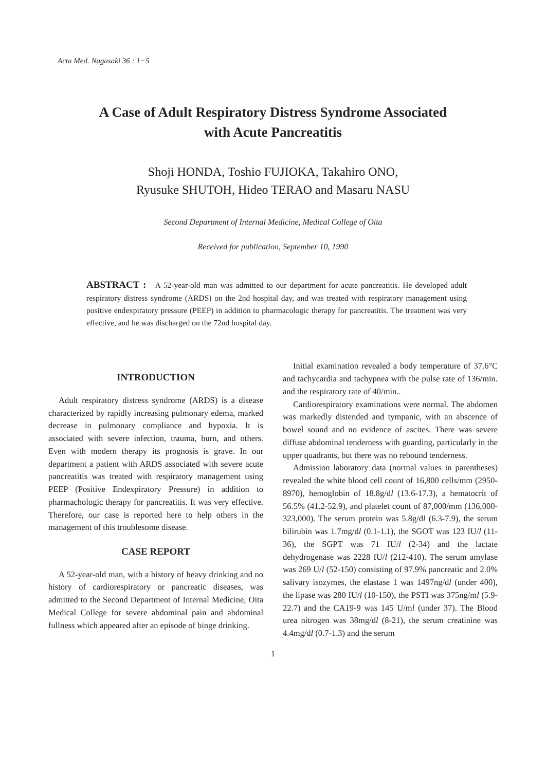Acta Med. Nagasaki 36 : 1−5
A Case of Adult Respiratory Distress Syndrome Associated
with Acute Pancreatitis
Shoji HONDA, Toshio FUJIOKA, Takahiro ONO,
Ryusuke SHUTOH, Hideo TERAO and Masaru NASU
Second Department of Internal Medicine, Medical College of Oita
Received for publication, September 10, 1990
ABSTRACT : A 52-year-old man was admitted to our department for acute pancreatitis. He developed adult respiratory distress syndrome (ARDS) on the 2nd hospital day, and was treated with respiratory management using positive endexpiratory pressure (PEEP) in addition to pharmacologic therapy for pancreatitis. The treatment was very effective, and he was discharged on the 72nd hospital day.
INTRODUCTION
Adult respiratory distress syndrome (ARDS) is a disease characterized by rapidly increasing pulmonary edema, marked decrease in pulmonary compliance and hypoxia. It is associated with severe infection, trauma, burn, and others. Even with modern therapy its prognosis is grave. In our department a patient with ARDS associated with severe acute pancreatitis was treated with respiratory management using PEEP (Positive Endexpiratory Pressure) in addition to pharmachologic therapy for pancreatitis. It was very effective. Therefore, our case is reported here to help others in the management of this troublesome disease.
CASE REPORT
A 52-year-old man, with a history of heavy drinking and no history of cardiorespiratory or pancreatic diseases, was admitted to the Second Department of Internal Medicine, Oita Medical College for severe abdominal pain and abdominal fullness which appeared after an episode of binge drinking.
Initial examination revealed a body temperature of 37.6°C and tachycardia and tachypnea with the pulse rate of 136/min. and the respiratory rate of 40/min..
Cardiorespiratory examinations were normal. The abdomen was markedly distended and tympanic, with an abscence of bowel sound and no evidence of ascites. There was severe diffuse abdominal tenderness with guarding, particularly in the upper quadrants, but there was no rebound tenderness.
Admission laboratory data (normal values in parentheses) revealed the white blood cell count of 16,800 cells/mm (2950-8970), hemoglobin of 18.8g/dl (13.6-17.3), a hematocrit of 56.5% (41.2-52.9), and platelet count of 87,000/mm (136,000-323,000). The serum protein was 5.8g/dl (6.3-7.9), the serum bilirubin was 1.7mg/dl (0.1-1.1), the SGOT was 123 IU/l (11-36), the SGPT was 71 IU/l (2-34) and the lactate dehydrogenase was 2228 IU/l (212-410). The serum amylase was 269 U/l (52-150) consisting of 97.9% pancreatic and 2.0% salivary isozymes, the elastase 1 was 1497ng/dl (under 400), the lipase was 280 IU/l (10-150), the PSTI was 375ng/ml (5.9-22.7) and the CA19-9 was 145 U/ml (under 37). The Blood urea nitrogen was 38mg/dl (8-21), the serum creatinine was 4.4mg/dl (0.7-1.3) and the serum
1